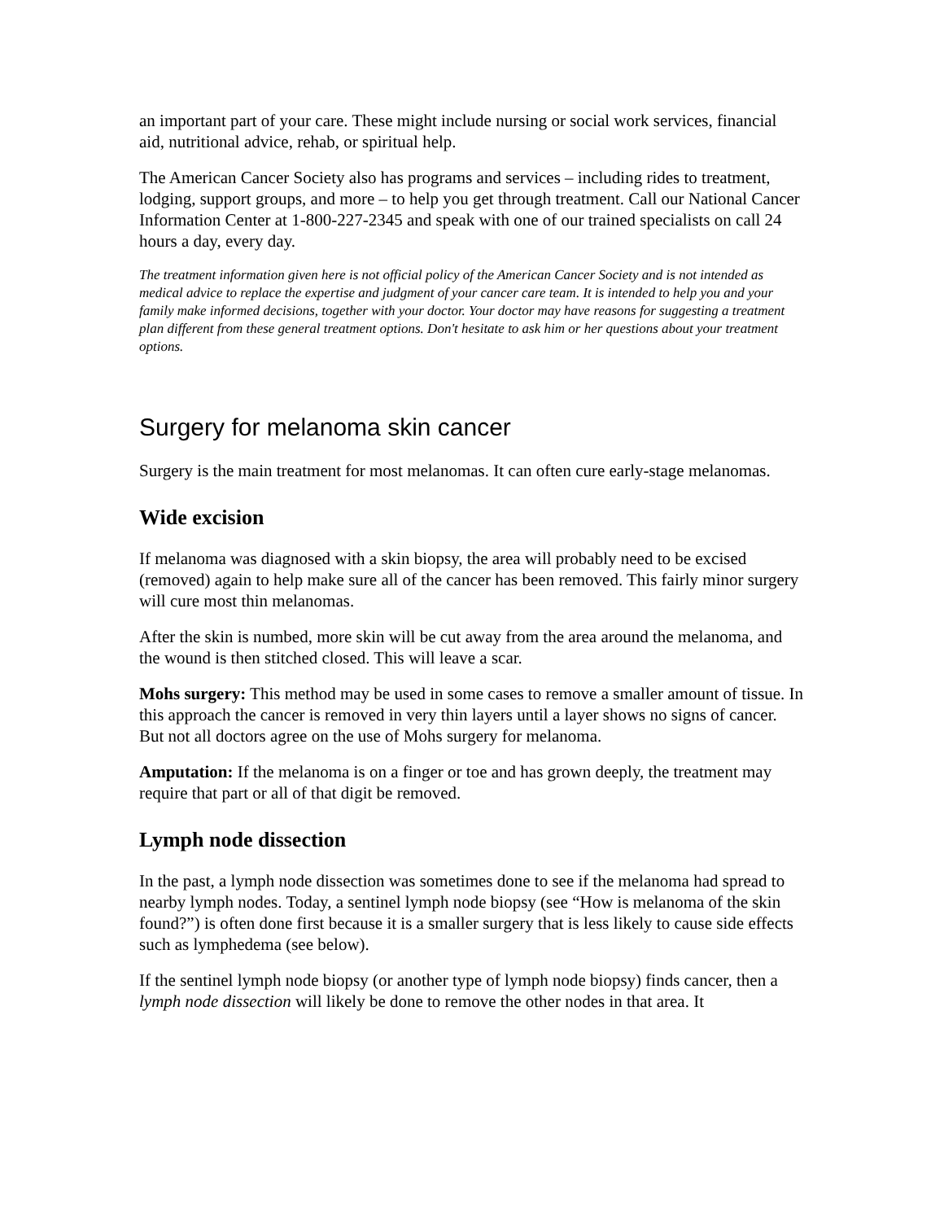an important part of your care. These might include nursing or social work services, financial aid, nutritional advice, rehab, or spiritual help.
The American Cancer Society also has programs and services – including rides to treatment, lodging, support groups, and more – to help you get through treatment. Call our National Cancer Information Center at 1-800-227-2345 and speak with one of our trained specialists on call 24 hours a day, every day.
The treatment information given here is not official policy of the American Cancer Society and is not intended as medical advice to replace the expertise and judgment of your cancer care team. It is intended to help you and your family make informed decisions, together with your doctor. Your doctor may have reasons for suggesting a treatment plan different from these general treatment options. Don't hesitate to ask him or her questions about your treatment options.
Surgery for melanoma skin cancer
Surgery is the main treatment for most melanomas. It can often cure early-stage melanomas.
Wide excision
If melanoma was diagnosed with a skin biopsy, the area will probably need to be excised (removed) again to help make sure all of the cancer has been removed. This fairly minor surgery will cure most thin melanomas.
After the skin is numbed, more skin will be cut away from the area around the melanoma, and the wound is then stitched closed. This will leave a scar.
Mohs surgery: This method may be used in some cases to remove a smaller amount of tissue. In this approach the cancer is removed in very thin layers until a layer shows no signs of cancer. But not all doctors agree on the use of Mohs surgery for melanoma.
Amputation: If the melanoma is on a finger or toe and has grown deeply, the treatment may require that part or all of that digit be removed.
Lymph node dissection
In the past, a lymph node dissection was sometimes done to see if the melanoma had spread to nearby lymph nodes. Today, a sentinel lymph node biopsy (see “How is melanoma of the skin found?”) is often done first because it is a smaller surgery that is less likely to cause side effects such as lymphedema (see below).
If the sentinel lymph node biopsy (or another type of lymph node biopsy) finds cancer, then a lymph node dissection will likely be done to remove the other nodes in that area. It